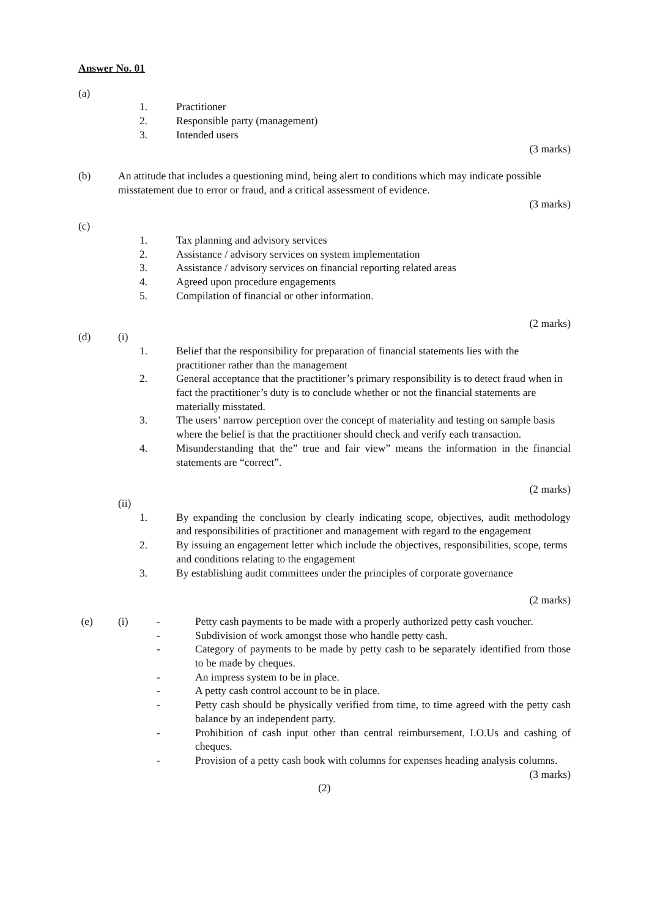Answer No. 01
(a)
1. Practitioner
2. Responsible party (management)
3. Intended users
(3 marks)
(b) An attitude that includes a questioning mind, being alert to conditions which may indicate possible misstatement due to error or fraud, and a critical assessment of evidence.
(3 marks)
(c)
1. Tax planning and advisory services
2. Assistance / advisory services on system implementation
3. Assistance / advisory services on financial reporting related areas
4. Agreed upon procedure engagements
5. Compilation of financial or other information.
(2 marks)
(d) (i)
1. Belief that the responsibility for preparation of financial statements lies with the practitioner rather than the management
2. General acceptance that the practitioner’s primary responsibility is to detect fraud when in fact the practitioner’s duty is to conclude whether or not the financial statements are materially misstated.
3. The users’ narrow perception over the concept of materiality and testing on sample basis where the belief is that the practitioner should check and verify each transaction.
4. Misunderstanding that the” true and fair view” means the information in the financial statements are “correct”.
(2 marks)
(ii)
1. By expanding the conclusion by clearly indicating scope, objectives, audit methodology and responsibilities of practitioner and management with regard to the engagement
2. By issuing an engagement letter which include the objectives, responsibilities, scope, terms and conditions relating to the engagement
3. By establishing audit committees under the principles of corporate governance
(2 marks)
(e) (i) - Petty cash payments to be made with a properly authorized petty cash voucher.
- Subdivision of work amongst those who handle petty cash.
- Category of payments to be made by petty cash to be separately identified from those to be made by cheques.
- An impress system to be in place.
- A petty cash control account to be in place.
- Petty cash should be physically verified from time, to time agreed with the petty cash balance by an independent party.
- Prohibition of cash input other than central reimbursement, I.O.Us and cashing of cheques.
- Provision of a petty cash book with columns for expenses heading analysis columns.
(3 marks)
(2)